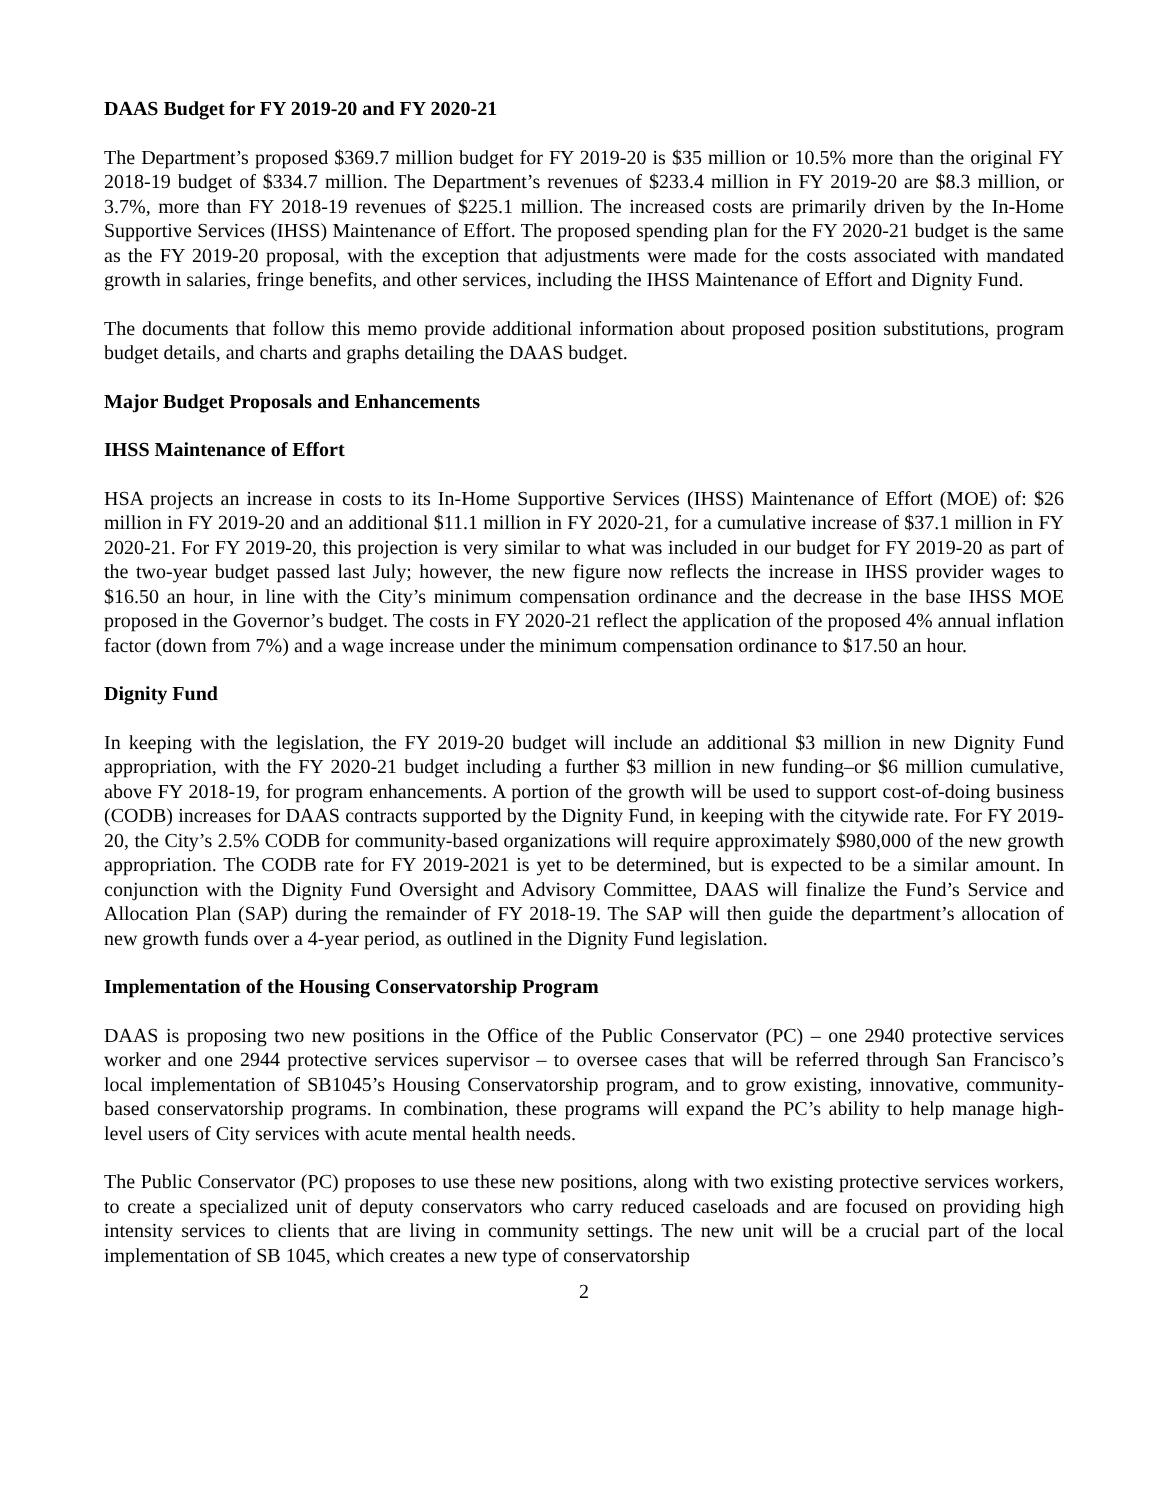DAAS Budget for FY 2019-20 and FY 2020-21
The Department’s proposed $369.7 million budget for FY 2019-20 is $35 million or 10.5% more than the original FY 2018-19 budget of $334.7 million. The Department’s revenues of $233.4 million in FY 2019-20 are $8.3 million, or 3.7%, more than FY 2018-19 revenues of $225.1 million. The increased costs are primarily driven by the In-Home Supportive Services (IHSS) Maintenance of Effort. The proposed spending plan for the FY 2020-21 budget is the same as the FY 2019-20 proposal, with the exception that adjustments were made for the costs associated with mandated growth in salaries, fringe benefits, and other services, including the IHSS Maintenance of Effort and Dignity Fund.
The documents that follow this memo provide additional information about proposed position substitutions, program budget details, and charts and graphs detailing the DAAS budget.
Major Budget Proposals and Enhancements
IHSS Maintenance of Effort
HSA projects an increase in costs to its In-Home Supportive Services (IHSS) Maintenance of Effort (MOE) of: $26 million in FY 2019-20 and an additional $11.1 million in FY 2020-21, for a cumulative increase of $37.1 million in FY 2020-21. For FY 2019-20, this projection is very similar to what was included in our budget for FY 2019-20 as part of the two-year budget passed last July; however, the new figure now reflects the increase in IHSS provider wages to $16.50 an hour, in line with the City’s minimum compensation ordinance and the decrease in the base IHSS MOE proposed in the Governor’s budget. The costs in FY 2020-21 reflect the application of the proposed 4% annual inflation factor (down from 7%) and a wage increase under the minimum compensation ordinance to $17.50 an hour.
Dignity Fund
In keeping with the legislation, the FY 2019-20 budget will include an additional $3 million in new Dignity Fund appropriation, with the FY 2020-21 budget including a further $3 million in new funding–or $6 million cumulative, above FY 2018-19, for program enhancements. A portion of the growth will be used to support cost-of-doing business (CODB) increases for DAAS contracts supported by the Dignity Fund, in keeping with the citywide rate. For FY 2019-20, the City’s 2.5% CODB for community-based organizations will require approximately $980,000 of the new growth appropriation. The CODB rate for FY 2019-2021 is yet to be determined, but is expected to be a similar amount. In conjunction with the Dignity Fund Oversight and Advisory Committee, DAAS will finalize the Fund’s Service and Allocation Plan (SAP) during the remainder of FY 2018-19. The SAP will then guide the department’s allocation of new growth funds over a 4-year period, as outlined in the Dignity Fund legislation.
Implementation of the Housing Conservatorship Program
DAAS is proposing two new positions in the Office of the Public Conservator (PC) – one 2940 protective services worker and one 2944 protective services supervisor – to oversee cases that will be referred through San Francisco’s local implementation of SB1045’s Housing Conservatorship program, and to grow existing, innovative, community-based conservatorship programs. In combination, these programs will expand the PC’s ability to help manage high-level users of City services with acute mental health needs.
The Public Conservator (PC) proposes to use these new positions, along with two existing protective services workers, to create a specialized unit of deputy conservators who carry reduced caseloads and are focused on providing high intensity services to clients that are living in community settings. The new unit will be a crucial part of the local implementation of SB 1045, which creates a new type of conservatorship
2